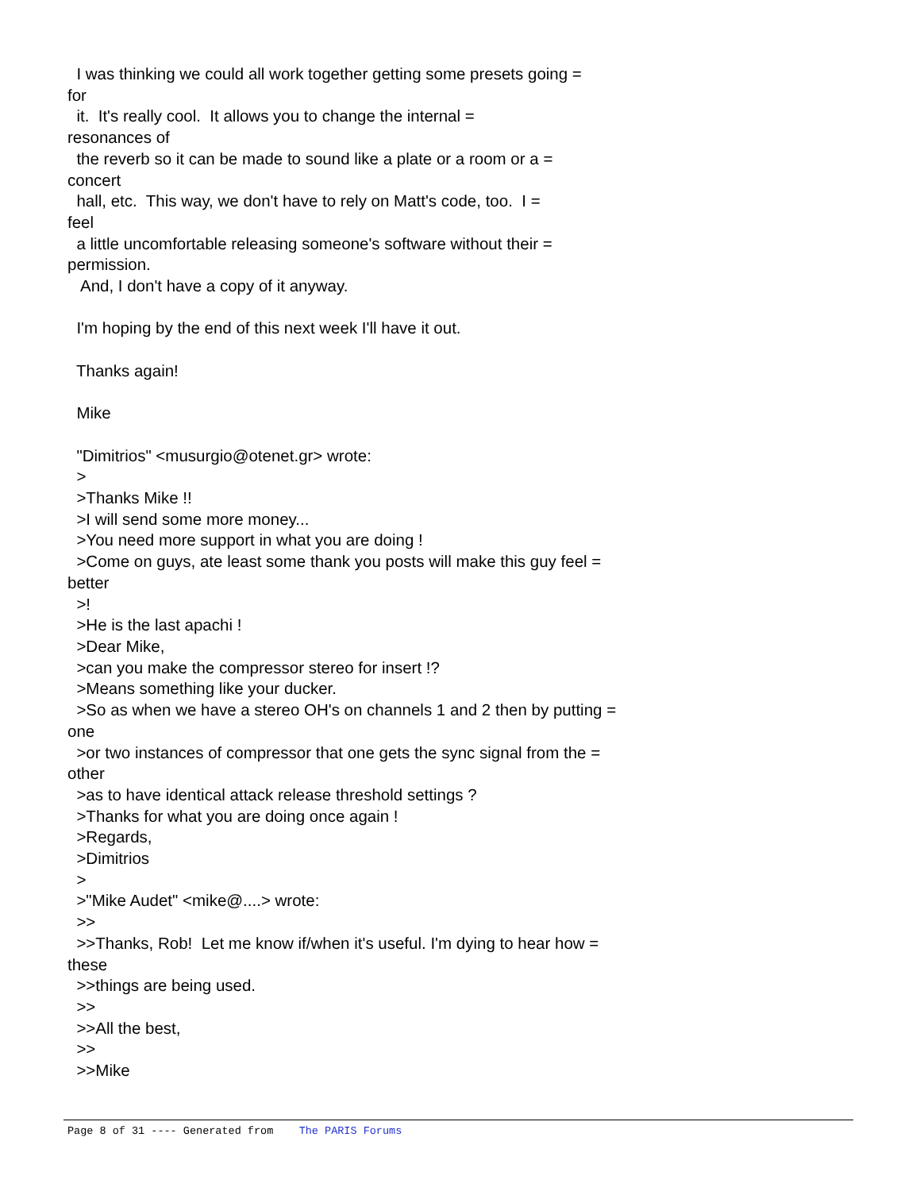I was thinking we could all work together getting some presets going = for it. It's really cool. It allows you to change the internal = resonances of the reverb so it can be made to sound like a plate or a room or a = concert hall, etc. This way, we don't have to rely on Matt's code, too. I = feel a little uncomfortable releasing someone's software without their = permission. And, I don't have a copy of it anyway. I'm hoping by the end of this next week I'll have it out. Thanks again! Mike "Dimitrios" <musurgio@otenet.gr> wrote: > >Thanks Mike !! >I will send some more money... >You need more support in what you are doing ! >Come on guys, ate least some thank you posts will make this guy feel = better >! >He is the last apachi ! >Dear Mike, >can you make the compressor stereo for insert !? >Means something like your ducker. >So as when we have a stereo OH's on channels 1 and 2 then by putting = one >or two instances of compressor that one gets the sync signal from the = other >as to have identical attack release threshold settings ? >Thanks for what you are doing once again ! >Regards, >Dimitrios > >"Mike Audet" <mike@....> wrote: >> >>Thanks, Rob! Let me know if/when it's useful. I'm dying to hear how = these >>things are being used. >> >>All the best, >> >>Mike
Page 8 of 31 ---- Generated from The PARIS Forums